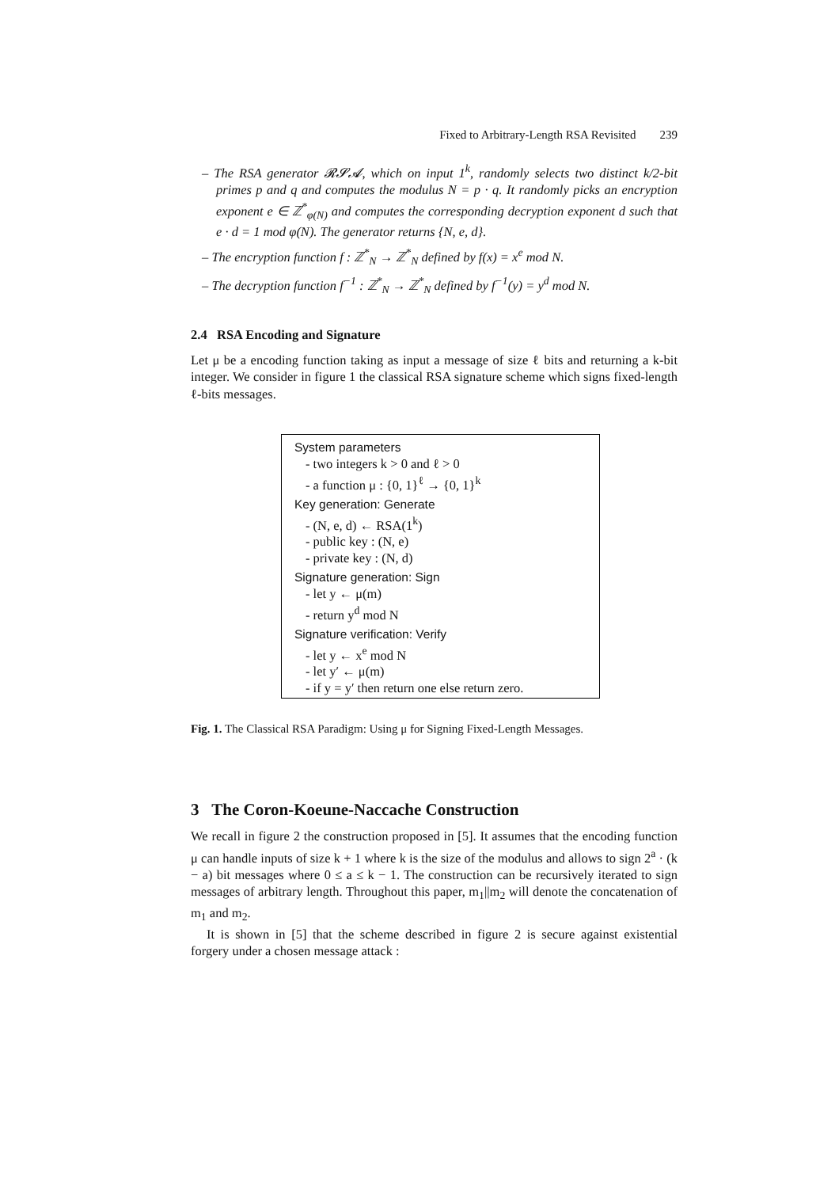Fixed to Arbitrary-Length RSA Revisited 239
– The RSA generator 𝓡𝓢𝓐, which on input 1<sup>k</sup>, randomly selects two distinct k/2-bit primes p and q and computes the modulus N = p · q. It randomly picks an encryption exponent e ∈ ℤ<sup>*</sup><sub>φ(N)</sub> and computes the corresponding decryption exponent d such that e · d = 1 mod φ(N). The generator returns {N, e, d}.
– The encryption function f : ℤ<sup>*</sup><sub>N</sub> → ℤ<sup>*</sup><sub>N</sub> defined by f(x) = x<sup>e</sup> mod N.
– The decryption function f<sup>−1</sup> : ℤ<sup>*</sup><sub>N</sub> → ℤ<sup>*</sup><sub>N</sub> defined by f<sup>−1</sup>(y) = y<sup>d</sup> mod N.
2.4 RSA Encoding and Signature
Let μ be a encoding function taking as input a message of size ℓ bits and returning a k-bit integer. We consider in figure 1 the classical RSA signature scheme which signs fixed-length ℓ-bits messages.
System parameters
- two integers k > 0 and ℓ > 0
- a function μ : {0, 1}<sup>ℓ</sup> → {0, 1}<sup>k</sup>
Key generation: Generate
- (N, e, d) ← RSA(1<sup>k</sup>)
- public key : (N, e)
- private key : (N, d)
Signature generation: Sign
- let y ← μ(m)
- return y<sup>d</sup> mod N
Signature verification: Verify
- let y ← x<sup>e</sup> mod N
- let y′ ← μ(m)
- if y = y′ then return one else return zero.
Fig. 1. The Classical RSA Paradigm: Using μ for Signing Fixed-Length Messages.
3 The Coron-Koeune-Naccache Construction
We recall in figure 2 the construction proposed in [5]. It assumes that the encoding function μ can handle inputs of size k + 1 where k is the size of the modulus and allows to sign 2<sup>a</sup> · (k − a) bit messages where 0 ≤ a ≤ k − 1. The construction can be recursively iterated to sign messages of arbitrary length. Throughout this paper, m<sub>1</sub>||m<sub>2</sub> will denote the concatenation of m<sub>1</sub> and m<sub>2</sub>.
It is shown in [5] that the scheme described in figure 2 is secure against existential forgery under a chosen message attack :